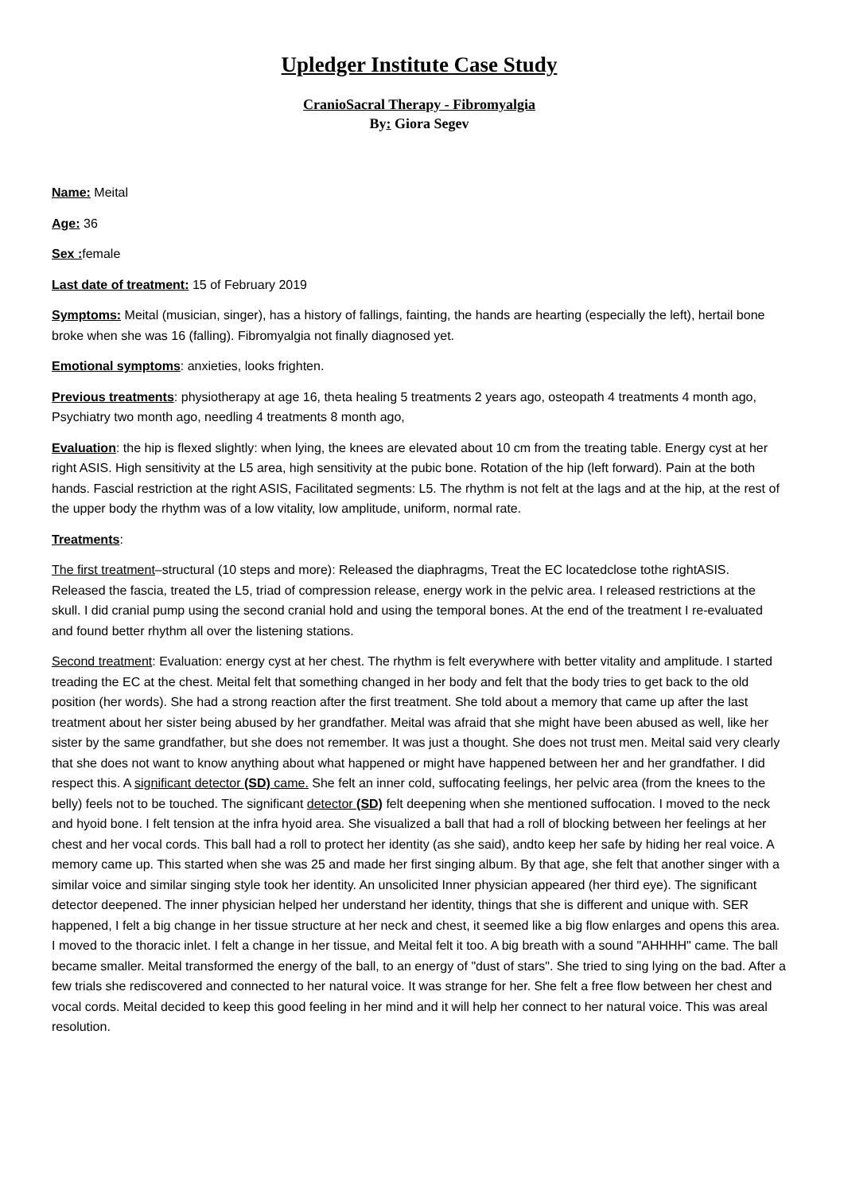Upledger Institute Case Study
CranioSacral Therapy - Fibromyalgia
By: Giora Segev
Name: Meital
Age: 36
Sex : female
Last date of treatment: 15 of February 2019
Symptoms: Meital (musician, singer), has a history of fallings, fainting, the hands are hearting (especially the left), hertail bone broke when she was 16 (falling). Fibromyalgia not finally diagnosed yet.
Emotional symptoms: anxieties, looks frighten.
Previous treatments: physiotherapy at age 16, theta healing 5 treatments 2 years ago, osteopath 4 treatments 4 month ago, Psychiatry two month ago, needling 4 treatments 8 month ago,
Evaluation: the hip is flexed slightly: when lying, the knees are elevated about 10 cm from the treating table. Energy cyst at her right ASIS. High sensitivity at the L5 area, high sensitivity at the pubic bone. Rotation of the hip (left forward). Pain at the both hands. Fascial restriction at the right ASIS, Facilitated segments: L5. The rhythm is not felt at the lags and at the hip, at the rest of the upper body the rhythm was of a low vitality, low amplitude, uniform, normal rate.
Treatments:
The first treatment–structural (10 steps and more): Released the diaphragms, Treat the EC locatedclose tothe rightASIS. Released the fascia, treated the L5, triad of compression release, energy work in the pelvic area. I released restrictions at the skull. I did cranial pump using the second cranial hold and using the temporal bones. At the end of the treatment I re-evaluated and found better rhythm all over the listening stations.
Second treatment: Evaluation: energy cyst at her chest. The rhythm is felt everywhere with better vitality and amplitude. I started treading the EC at the chest. Meital felt that something changed in her body and felt that the body tries to get back to the old position (her words). She had a strong reaction after the first treatment. She told about a memory that came up after the last treatment about her sister being abused by her grandfather. Meital was afraid that she might have been abused as well, like her sister by the same grandfather, but she does not remember. It was just a thought. She does not trust men. Meital said very clearly that she does not want to know anything about what happened or might have happened between her and her grandfather. I did respect this. A significant detector (SD) came. She felt an inner cold, suffocating feelings, her pelvic area (from the knees to the belly) feels not to be touched. The significant detector (SD) felt deepening when she mentioned suffocation. I moved to the neck and hyoid bone. I felt tension at the infra hyoid area. She visualized a ball that had a roll of blocking between her feelings at her chest and her vocal cords. This ball had a roll to protect her identity (as she said), andto keep her safe by hiding her real voice. A memory came up. This started when she was 25 and made her first singing album. By that age, she felt that another singer with a similar voice and similar singing style took her identity. An unsolicited Inner physician appeared (her third eye). The significant detector deepened. The inner physician helped her understand her identity, things that she is different and unique with. SER happened, I felt a big change in her tissue structure at her neck and chest, it seemed like a big flow enlarges and opens this area. I moved to the thoracic inlet. I felt a change in her tissue, and Meital felt it too. A big breath with a sound "AHHHH" came. The ball became smaller. Meital transformed the energy of the ball, to an energy of "dust of stars". She tried to sing lying on the bad. After a few trials she rediscovered and connected to her natural voice. It was strange for her. She felt a free flow between her chest and vocal cords. Meital decided to keep this good feeling in her mind and it will help her connect to her natural voice. This was areal resolution.